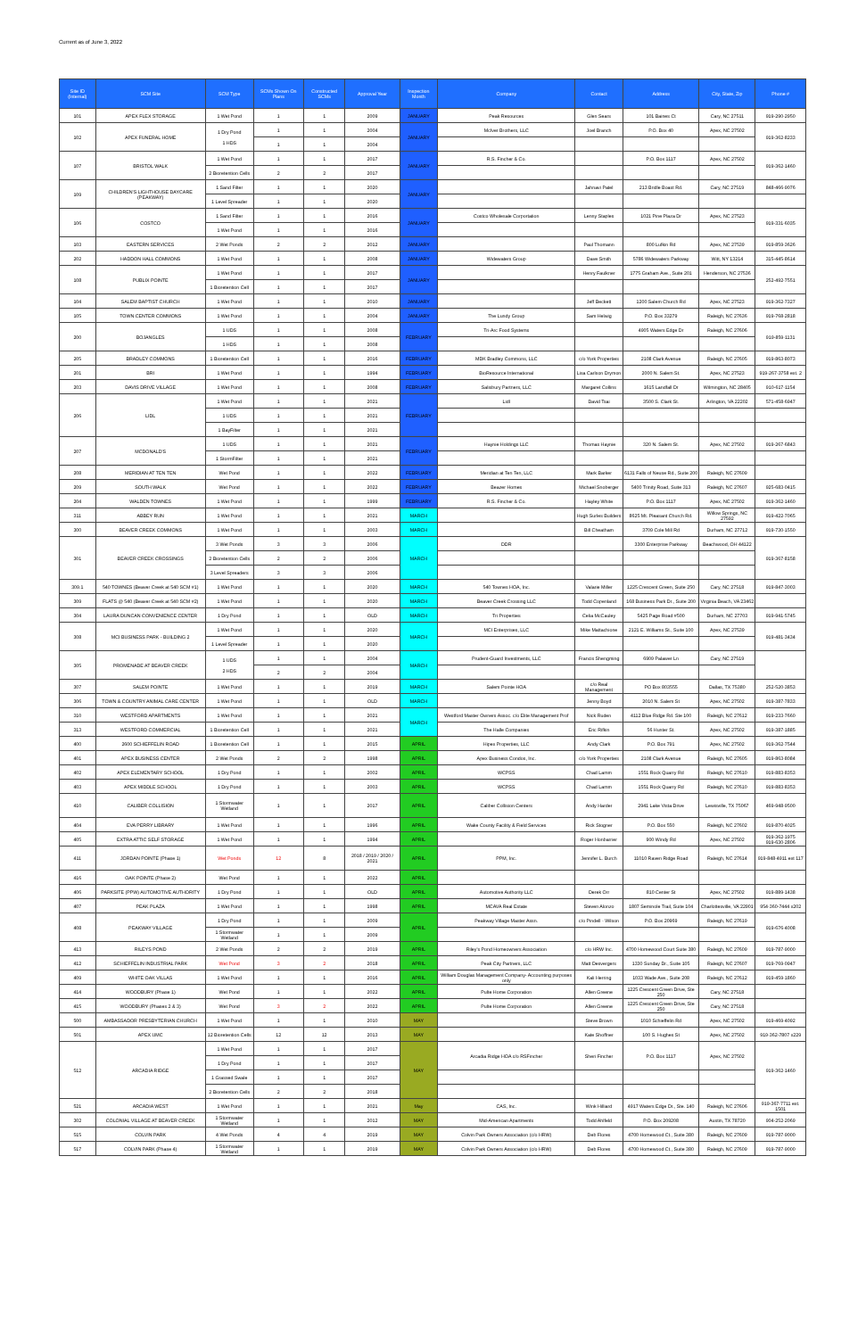Current as of June 3, 2022
| Site ID (Internal) | SCM Site | SCM Type | SCMs Shown On Plans | Constructed SCMs | Approval Year | Inspection Month | Company | Contact | Address | City, State, Zip | Phone # |
| --- | --- | --- | --- | --- | --- | --- | --- | --- | --- | --- | --- |
| 101 | APEX FLEX STORAGE | 1 Wet Pond | 1 | 1 | 2009 | JANUARY | Peak Resources | Glen Sears | 101 Baines Ct | Cary, NC 27511 | 919-290-2950 |
| 102 | APEX FUNERAL HOME | 1 Dry Pond 1 HDS | 1 | 1 | 2004 | JANUARY | McIver Brothers, LLC | Joel Branch | P.O. Box 40 | Apex, NC 27502 | 919-362-8233 |
| | | | 1 | 1 | 2004 | | | | | | |
| 107 | BRISTOL WALK | 1 Wet Pond | 1 | 1 | 2017 | JANUARY | R.S. Fincher & Co. | | P.O. Box 1117 | Apex, NC 27502 | 919-362-1460 |
| | | 2 Bioretention Cells | 2 | 2 | 2017 | | | | | | |
| 109 | CHILDREN'S LIGHTHOUSE DAYCARE (PEAKWAY) | 1 Sand Filter | 1 | 1 | 2020 | JANUARY | | Jahnavi Patel | 213 Bridle Boast Rd. | Cary, NC 27519 | 848-466-9076 |
| | | 1 Level Spreader | 1 | 1 | 2020 | | | | | | |
| 106 | COSTCO | 1 Sand Filter | 1 | 1 | 2016 | JANUARY | Costco Wholesale Corportation | Lenny Staples | 1021 Pine Plaza Dr | Apex, NC 27523 | 919-331-6035 |
| | | 1 Wet Pond | 1 | 1 | 2016 | | | | | | |
| 103 | EASTERN SERVICES | 2 Wet Ponds | 2 | 2 | 2012 | JANUARY | | Paul Thomann | 800 Lufkin Rd | Apex, NC 27539 | 919-859-3626 |
| 202 | HADDON HALL COMMONS | 1 Wet Pond | 1 | 1 | 2008 | JANUARY | Widewaters Group | Dave Smith | 5786 Widewaters Parkway | Witt, NY 13214 | 315-445-8614 |
| 108 | PUBLIX POINTE | 1 Wet Pond | 1 | 1 | 2017 | JANUARY | | Henry Faulkner | 1775 Graham Ave., Suite 201 | Henderson, NC 27536 | 252-492-7551 |
| | | 1 Bioretention Cell | 1 | 1 | 2017 | | | | | | |
| 104 | SALEM BAPTIST CHURCH | 1 Wet Pond | 1 | 1 | 2010 | JANUARY | | Jeff Beckett | 1200 Salem Church Rd | Apex, NC 27523 | 919-362-7327 |
| 105 | TOWN CENTER COMMONS | 1 Wet Pond | 1 | 1 | 2004 | JANUARY | The Lundy Group | Sam Helwig | P.O. Box 33279 | Raleigh, NC 27636 | 919-768-2818 |
| 200 | BOJANGLES | 1 UDS | 1 | 1 | 2008 | FEBRUARY | Tri-Arc Food Systems | | 4905 Waters Edge Dr | Raleigh, NC 27606 | 919-859-1131 |
| | | 1 HDS | 1 | 1 | 2008 | | | | | | |
| 205 | BRADLEY COMMONS | 1 Bioretention Cell | 1 | 1 | 2016 | FEBRUARY | MDK Bradley Commons, LLC | c/o York Properties | 2108 Clark Avenue | Raleigh, NC 27605 | 919-863-8073 |
| 201 | BRI | 1 Wet Pond | 1 | 1 | 1994 | FEBRUARY | BioResource International | Lisa Carlson Drymon | 2000 N. Salem St. | Apex, NC 27523 | 919-267-3758 ext. 2 |
| 203 | DAVIS DRIVE VILLAGE | 1 Wet Pond | 1 | 1 | 2008 | FEBRUARY | Salisbury Partners, LLC | Margaret Collins | 1615 Landfall Dr | Wilmington, NC 28405 | 910-617-1154 |
| 206 | LIDL | 1 Wet Pond | 1 | 1 | 2021 | FEBRUARY | Lidl | David Tsai | 3500 S. Clark St. | Arlington, VA 22202 | 571-458-6947 |
| | | 1 UDS | 1 | 1 | 2021 | | | | | | |
| | | 1 BayFilter | 1 | 1 | 2021 | | | | | | |
| 207 | MCDONALD'S | 1 UDS | 1 | 1 | 2021 | FEBRUARY | Haynie Holdings LLC | Thomas Haynie | 320 N. Salem St. | Apex, NC 27502 | 919-267-6843 |
| | | 1 StormFilter | 1 | 1 | 2021 | | | | | | |
| 208 | MERIDIAN AT TEN TEN | Wet Pond | 1 | 1 | 2022 | FEBRUARY | Meridian at Ten Ten, LLC | Mark Barker | 6131 Falls of Neuse Rd., Suite 200 | Raleigh, NC 27609 | |
| 209 | SOUTH WALK | Wet Pond | 1 | 1 | 2022 | FEBRUARY | Beazer Homes | Michael Snoberger | 5400 Trinity Road, Suite 313 | Raleigh, NC 27607 | 925-683-0415 |
| 204 | WALDEN TOWNES | 1 Wet Pond | 1 | 1 | 1999 | FEBRUARY | R.S. Fincher & Co. | Hayley White | P.O. Box 1117 | Apex, NC 27502 | 919-362-1460 |
| 311 | ABBEY RUN | 1 Wet Pond | 1 | 1 | 2021 | MARCH | | Hugh Surles Builders | 8625 Mt. Pleasant Church Rd. | Willow Springs, NC 27592 | 919-422-7065 |
| 300 | BEAVER CREEK COMMONS | 1 Wet Pond | 1 | 1 | 2003 | MARCH | | Bill Cheatham | 3709 Cole Mill Rd | Durham, NC 27712 | 919-730-1550 |
| 301 | BEAVER CREEK CROSSINGS | 3 Wet Ponds | 3 | 3 | 2006 | MARCH | DDR | | 3300 Enterprise Parkway | Beachwood, OH 44122 | 919-367-8158 |
| | | 2 Bioretention Cells | 2 | 2 | 2006 | | | | | | |
| | | 3 Level Spreaders | 3 | 3 | 2006 | | | | | | |
| 309.1 | 540 TOWNES (Beaver Creek at 540 SCM #1) | 1 Wet Pond | 1 | 1 | 2020 | MARCH | 540 Townes HOA, Inc. | Valarie Miller | 1225 Crescent Green, Suite 250 | Cary, NC 27518 | 919-847-3003 |
| 309 | FLATS @ 540 (Beaver Creek at 540 SCM #2) | 1 Wet Pond | 1 | 1 | 2020 | MARCH | Beaver Creek Crossing LLC | Todd Copenland | 168 Business Park Dr., Suite 200 | Virginia Beach, VA 23462 | |
| 304 | LAURA DUNCAN CONVENIENCE CENTER | 1 Dry Pond | 1 | 1 | OLD | MARCH | Tri Properties | Celia McCauley | 5425 Page Road #500 | Durham, NC 27703 | 919-941-5745 |
| 308 | MCI BUSINESS PARK - BUILDING 2 | 1 Wet Pond | 1 | 1 | 2020 | MARCH | MCI Enterprises, LLC | Mike Mattachione | 2121 E. Williams St., Suite 100 | Apex, NC 27539 | 919-481-3434 |
| | | 1 Level Spreader | 1 | 1 | 2020 | | | | | | |
| 305 | PROMENADE AT BEAVER CREEK | 1 UDS 2 HDS | 1 | 1 | 2004 | MARCH | Prudent-Guard Investments, LLC | Francis Shengming | 6909 Palawer Ln | Cary, NC 27519 | |
| | | | 2 | 2 | 2004 | | | | | | |
| 307 | SALEM POINTE | 1 Wet Pond | 1 | 1 | 2019 | MARCH | Salem Pointe HOA | c/o Real Management | PO Box 803555 | Dallas, TX 75380 | 252-520-3853 |
| 306 | TOWN & COUNTRY ANIMAL CARE CENTER | 1 Wet Pond | 1 | 1 | OLD | MARCH | | Jenny Boyd | 2010 N. Salem St | Apex, NC 27502 | 919-387-7833 |
| 310 | WESTFORD APARTMENTS | 1 Wet Pond | 1 | 1 | 2021 | MARCH | Westford Master Owners Assoc. c/o Elite Management Prof | Nick Ruden | 4112 Blue Ridge Rd. Ste 100 | Raleigh, NC 27612 | 919-233-7660 |
| 313 | WESTFORD COMMERCIAL | 1 Bioretention Cell | 1 | 1 | 2021 | | The Halle Companies | Eric Rifkin | 56 Hunter St. | Apex, NC 27502 | 919-387-1885 |
| 400 | 2600 SCHIEFFELIN ROAD | 1 Bioretention Cell | 1 | 1 | 2015 | APRIL | Hipex Properties, LLC | Andy Clark | P.O. Box 791 | Apex, NC 27502 | 919-362-7544 |
| 401 | APEX BUSINESS CENTER | 2 Wet Ponds | 2 | 2 | 1998 | APRIL | Apex Business Condos, Inc. | c/o York Properties | 2108 Clark Avenue | Raleigh, NC 27605 | 919-863-8084 |
| 402 | APEX ELEMENTARY SCHOOL | 1 Dry Pond | 1 | 1 | 2002 | APRIL | WCPSS | Chad Lamm | 1551 Rock Quarry Rd | Raleigh, NC 27610 | 919-883-8353 |
| 403 | APEX MIDDLE SCHOOL | 1 Dry Pond | 1 | 1 | 2003 | APRIL | WCPSS | Chad Lamm | 1551 Rock Quarry Rd | Raleigh, NC 27610 | 919-883-8353 |
| 410 | CALIBER COLLISION | 1 Stormwater Wetland | 1 | 1 | 2017 | APRIL | Caliber Collision Centers | Andy Harder | 2941 Lake Vista Drive | Lewisville, TX 75067 | 469-948-9500 |
| 404 | EVA PERRY LIBRARY | 1 Wet Pond | 1 | 1 | 1996 | APRIL | Wake County Facility & Field Services | Rick Stogner | P.O. Box 550 | Raleigh, NC 27602 | 919-870-4025 |
| 405 | EXTRA ATTIC SELF STORAGE | 1 Wet Pond | 1 | 1 | 1994 | APRIL | | Roger Honbarrier | 900 Windy Rd | Apex, NC 27502 | 919-362-1975 919-630-2806 |
| 411 | JORDAN POINTE (Phase 1) | Wet Ponds | 12 | 8 | 2018 / 2019 / 2020 / 2021 | APRIL | PPM, Inc. | Jennifer L. Burch | 11010 Raven Ridge Road | Raleigh, NC 27614 | 919-848-4911 ext 117 |
| 416 | OAK POINTE (Phase 2) | Wet Pond | 1 | 1 | 2022 | APRIL | | | | | |
| 406 | PARKSITE (PPW) AUTOMOTIVE AUTHORITY | 1 Dry Pond | 1 | 1 | OLD | APRIL | Automotive Authority LLC | Derek Orr | 810 Center St | Apex, NC 27502 | 919-889-1438 |
| 407 | PEAK PLAZA | 1 Wet Pond | 1 | 1 | 1998 | APRIL | MCAVA Real Estate | Steven Alonzo | 1807 Seminole Trail, Suite 104 | Charlottesville, VA 22901 | 954-360-7444 x202 |
| 408 | PEAKWAY VILLAGE | 1 Dry Pond | 1 | 1 | 2009 | APRIL | Peakway Village Master Assn. | c/o Pindell - Wilson | P.O. Box 20969 | Raleigh, NC 27619 | 919-676-4008 |
| | | 1 Stormwater Wetland | 1 | 1 | 2009 | | | | | | |
| 413 | RILEYS POND | 2 Wet Ponds | 2 | 2 | 2019 | APRIL | Riley's Pond Homeowners Association | c/o HRW Inc. | 4700 Homewood Court Suite 380 | Raleigh, NC 27609 | 919-787-9000 |
| 412 | SCHIEFFELIN INDUSTRIAL PARK | Wet Pond | 3 | 2 | 2018 | APRIL | Peak City Partners, LLC | Matt Desvergers | 1330 Sunday Dr., Suite 105 | Raleigh, NC 27607 | 919-769-0947 |
| 409 | WHITE OAK VILLAS | 1 Wet Pond | 1 | 1 | 2016 | APRIL | William Douglas Management Company- Accounting purposes only | Kali Herring | 1033 Wade Ave., Suite 208 | Raleigh, NC 27612 | 919-459-1860 |
| 414 | WOODBURY (Phase 1) | Wet Pond | 1 | 1 | 2022 | APRIL | Pulte Home Corporation | Allen Greene | 1225 Crescent Green Drive, Ste 250 | Cary, NC 27518 | |
| 415 | WOODBURY (Phases 2 & 3) | Wet Pond | 3 | 2 | 2022 | APRIL | Pulte Home Corporation | Allen Greene | 1225 Crescent Green Drive, Ste 250 | Cary, NC 27518 | |
| 500 | AMBASSADOR PRESBYTERIAN CHURCH | 1 Wet Pond | 1 | 1 | 2010 | MAY | | Steve Brown | 1010 Schieffelin Rd | Apex, NC 27502 | 919-469-4092 |
| 501 | APEX UMC | 12 Bioretention Cells | 12 | 12 | 2013 | MAY | | Kate Shoffner | 100 S. Hughes St | Apex, NC 27502 | 919-362-7807 x229 |
| 512 | ARCADIA RIDGE | 1 Wet Pond | 1 | 1 | 2017 | MAY | Arcadia Ridge HOA c/o RSFincher | Sheri Fincher | P.O. Box 1117 | Apex, NC 27502 | 919-362-1460 |
| | | 1 Dry Pond | 1 | 1 | 2017 | | | | | | |
| | | 1 Grassed Swale | 1 | 1 | 2017 | | | | | | |
| | | 2 Bioretention Cells | 2 | 2 | 2018 | | | | | | |
| 521 | ARCADIA WEST | 1 Wet Pond | 1 | 1 | 2021 | May | CAS, Inc. | Wink Hilliard | 4917 Waters Edge Dr., Ste. 140 | Raleigh, NC 27606 | 919-367-7711 ext. 1501 |
| 302 | COLONIAL VILLAGE AT BEAVER CREEK | 1 Stormwater Wetland | 1 | 1 | 2012 | MAY | Mid-American Apartments | Todd Ahlfeld | P.O. Box 209208 | Austin, TX 78720 | 904-252-2069 |
| 515 | COLVIN PARK | 4 Wet Ponds | 4 | 4 | 2019 | MAY | Colvin Park Owners Association (c/o HRW) | Deb Flores | 4700 Homewood Ct., Suite 380 | Raleigh, NC 27609 | 919-787-9000 |
| 517 | COLVIN PARK (Phase 4) | 1 Stormwater Wetland | 1 | 1 | 2019 | MAY | Colvin Park Owners Association (c/o HRW) | Deb Flores | 4700 Homewood Ct., Suite 380 | Raleigh, NC 27609 | 919-787-9000 |